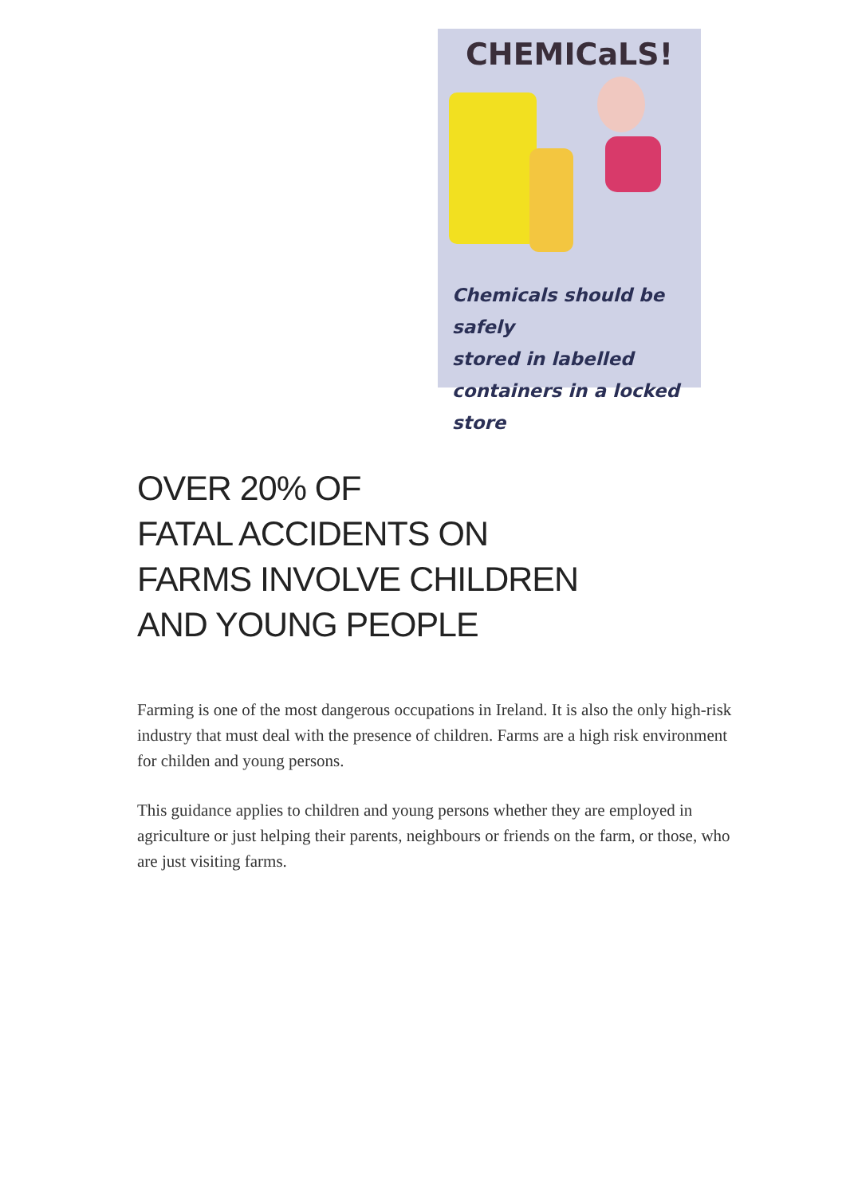CHEMICaLS!
Chemicals should be safely
stored in labelled
containers in a locked store
OVER 20% OF
FATAL ACCIDENTS ON
FARMS INVOLVE CHILDREN
AND YOUNG PEOPLE
Farming is one of the most dangerous occupations in Ireland. It is also the only high-risk industry that must deal with the presence of children. Farms are a high risk environment for childen and young persons.
This guidance applies to children and young persons whether they are employed in agriculture or just helping their parents, neighbours or friends on the farm, or those, who are just visiting farms.